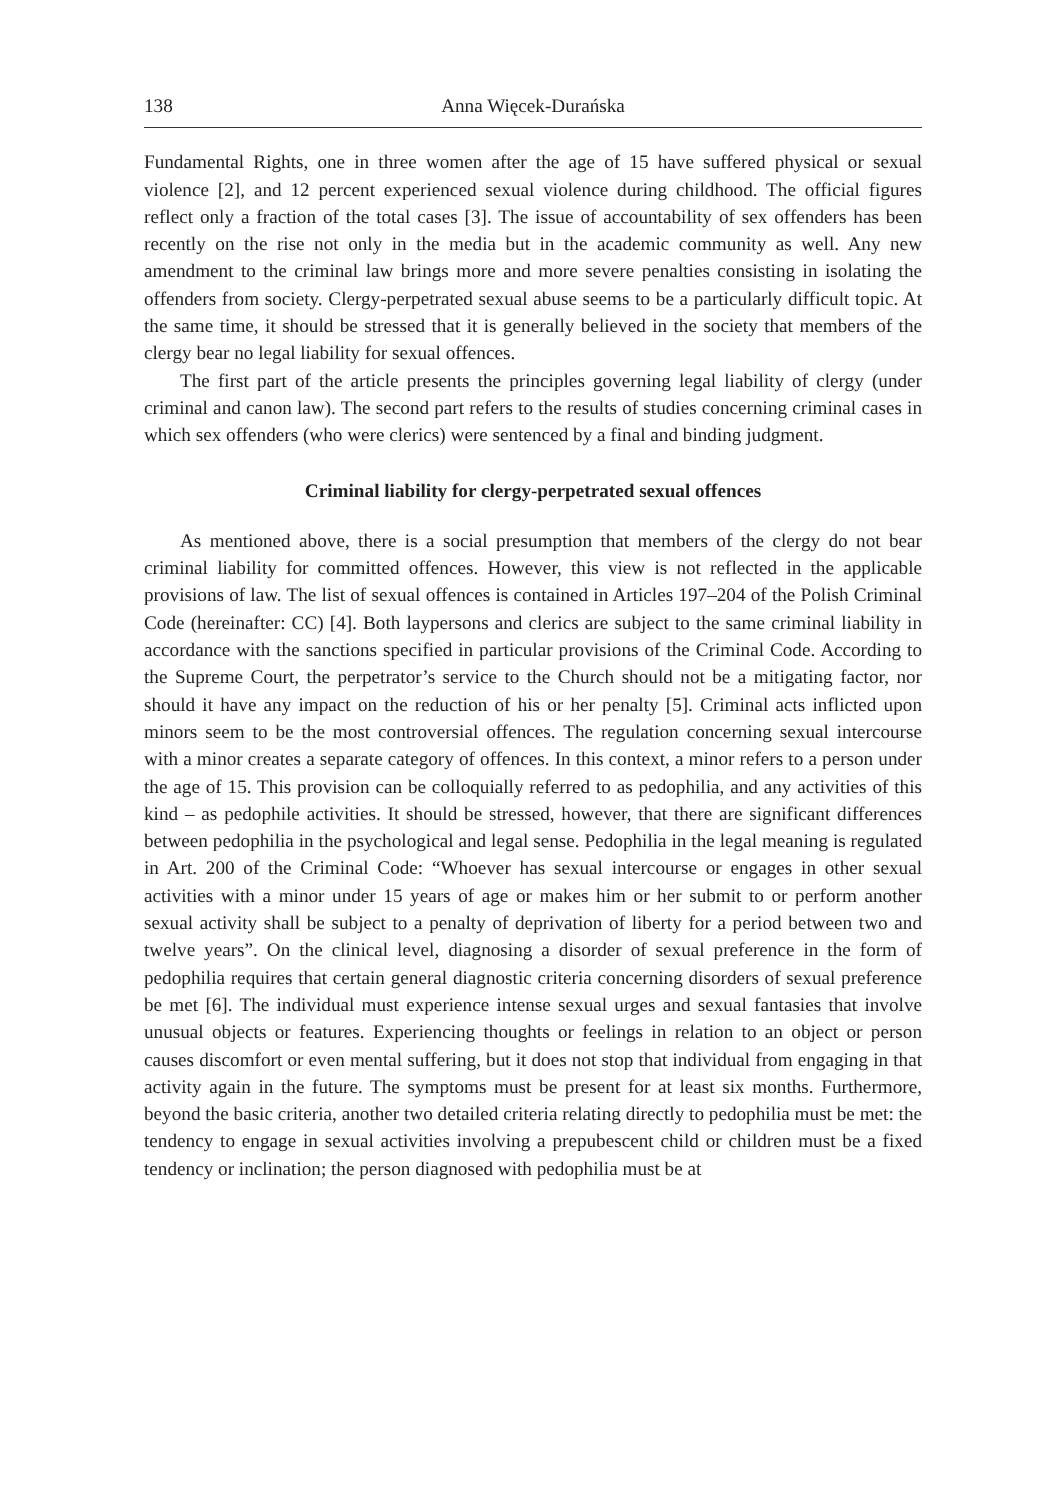138 Anna Więcek-Durańska
Fundamental Rights, one in three women after the age of 15 have suffered physical or sexual violence [2], and 12 percent experienced sexual violence during childhood. The official figures reflect only a fraction of the total cases [3]. The issue of accountability of sex offenders has been recently on the rise not only in the media but in the academic community as well. Any new amendment to the criminal law brings more and more severe penalties consisting in isolating the offenders from society. Clergy-perpetrated sexual abuse seems to be a particularly difficult topic. At the same time, it should be stressed that it is generally believed in the society that members of the clergy bear no legal liability for sexual offences.
The first part of the article presents the principles governing legal liability of clergy (under criminal and canon law). The second part refers to the results of studies concerning criminal cases in which sex offenders (who were clerics) were sentenced by a final and binding judgment.
Criminal liability for clergy-perpetrated sexual offences
As mentioned above, there is a social presumption that members of the clergy do not bear criminal liability for committed offences. However, this view is not reflected in the applicable provisions of law. The list of sexual offences is contained in Articles 197–204 of the Polish Criminal Code (hereinafter: CC) [4]. Both laypersons and clerics are subject to the same criminal liability in accordance with the sanctions specified in particular provisions of the Criminal Code. According to the Supreme Court, the perpetrator’s service to the Church should not be a mitigating factor, nor should it have any impact on the reduction of his or her penalty [5]. Criminal acts inflicted upon minors seem to be the most controversial offences. The regulation concerning sexual intercourse with a minor creates a separate category of offences. In this context, a minor refers to a person under the age of 15. This provision can be colloquially referred to as pedophilia, and any activities of this kind – as pedophile activities. It should be stressed, however, that there are significant differences between pedophilia in the psychological and legal sense. Pedophilia in the legal meaning is regulated in Art. 200 of the Criminal Code: “Whoever has sexual intercourse or engages in other sexual activities with a minor under 15 years of age or makes him or her submit to or perform another sexual activity shall be subject to a penalty of deprivation of liberty for a period between two and twelve years”. On the clinical level, diagnosing a disorder of sexual preference in the form of pedophilia requires that certain general diagnostic criteria concerning disorders of sexual preference be met [6]. The individual must experience intense sexual urges and sexual fantasies that involve unusual objects or features. Experiencing thoughts or feelings in relation to an object or person causes discomfort or even mental suffering, but it does not stop that individual from engaging in that activity again in the future. The symptoms must be present for at least six months. Furthermore, beyond the basic criteria, another two detailed criteria relating directly to pedophilia must be met: the tendency to engage in sexual activities involving a prepubescent child or children must be a fixed tendency or inclination; the person diagnosed with pedophilia must be at